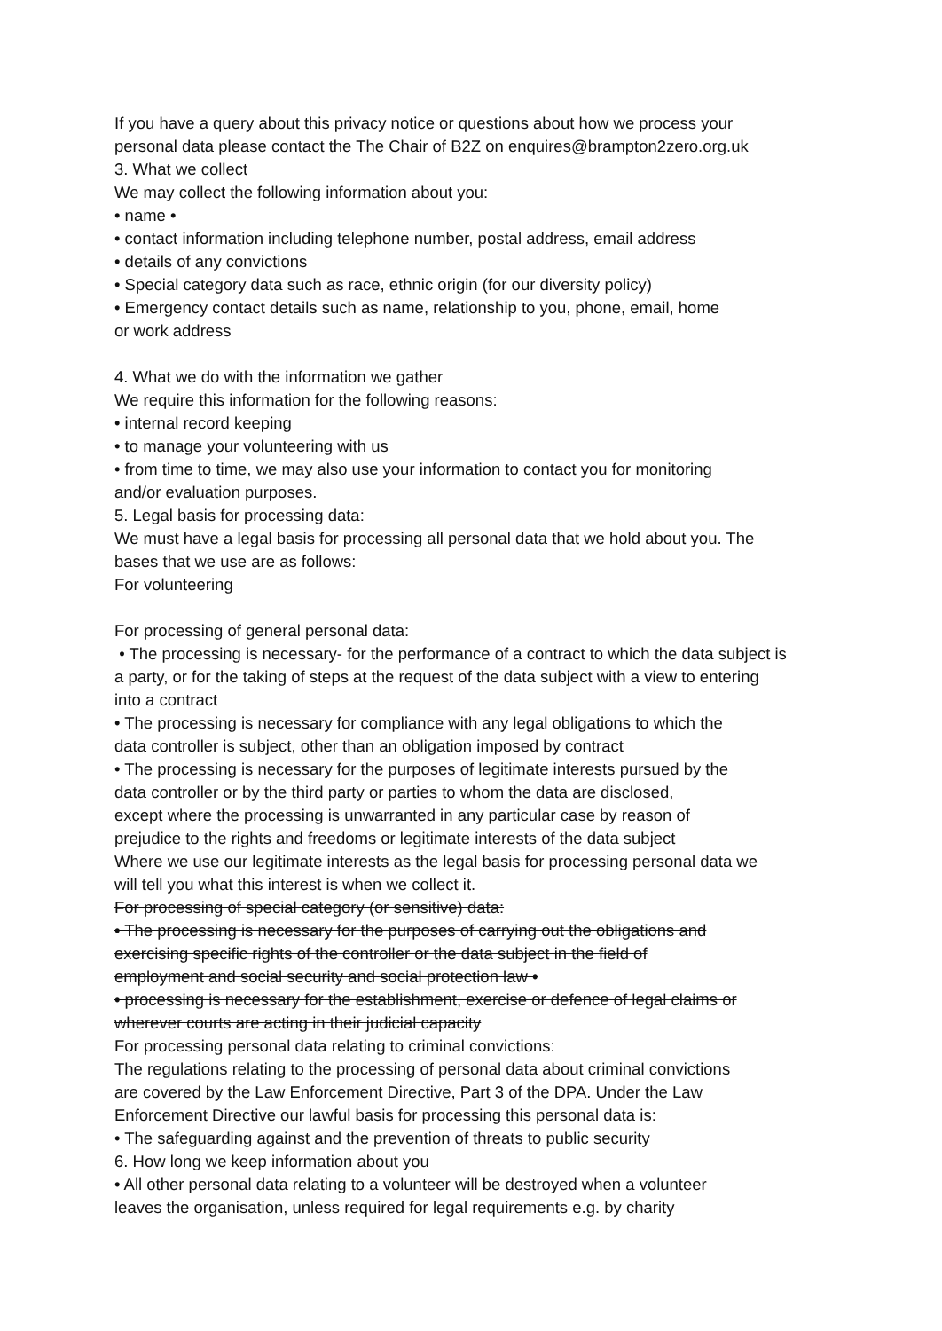If you have a query about this privacy notice or questions about how we process your
personal data please contact the The Chair of B2Z on enquires@brampton2zero.org.uk
3. What we collect
We may collect the following information about you:
• name •
• contact information including telephone number, postal address, email address
• details of any convictions
• Special category data such as race, ethnic origin (for our diversity policy)
• Emergency contact details such as name, relationship to you, phone, email, home
or work address
4. What we do with the information we gather
We require this information for the following reasons:
• internal record keeping
• to manage your volunteering with us
• from time to time, we may also use your information to contact you for monitoring
and/or evaluation purposes.
5. Legal basis for processing data:
We must have a legal basis for processing all personal data that we hold about you. The
bases that we use are as follows:
For volunteering
For processing of general personal data:
• The processing is necessary- for the performance of a contract to which the data subject is
a party, or for the taking of steps at the request of the data subject with a view to entering
into a contract
• The processing is necessary for compliance with any legal obligations to which the
data controller is subject, other than an obligation imposed by contract
• The processing is necessary for the purposes of legitimate interests pursued by the
data controller or by the third party or parties to whom the data are disclosed,
except where the processing is unwarranted in any particular case by reason of
prejudice to the rights and freedoms or legitimate interests of the data subject
Where we use our legitimate interests as the legal basis for processing personal data we
will tell you what this interest is when we collect it.
For processing of special category (or sensitive) data:
• The processing is necessary for the purposes of carrying out the obligations and
exercising specific rights of the controller or the data subject in the field of
employment and social security and social protection law •
• processing is necessary for the establishment, exercise or defence of legal claims or
wherever courts are acting in their judicial capacity
For processing personal data relating to criminal convictions:
The regulations relating to the processing of personal data about criminal convictions
are covered by the Law Enforcement Directive, Part 3 of the DPA. Under the Law
Enforcement Directive our lawful basis for processing this personal data is:
• The safeguarding against and the prevention of threats to public security
6. How long we keep information about you
• All other personal data relating to a volunteer will be destroyed when a volunteer
leaves the organisation, unless required for legal requirements e.g. by charity